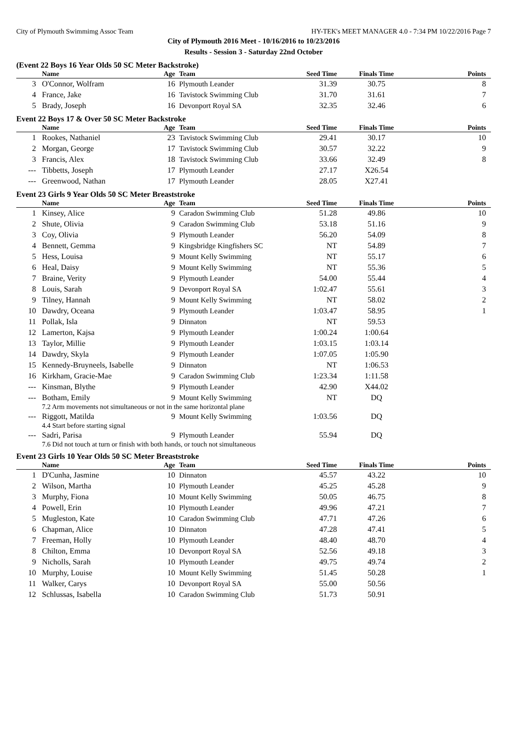City of Plymouth Swimmimg Assoc Team HY-TEK's MEET MANAGER 4.0 - 7:34 PM 10/22/2016 Page 7
City of Plymouth 2016 Meet - 10/16/2016 to 10/23/2016
Results - Session 3 - Saturday 22nd October
(Event 22 Boys 16 Year Olds 50 SC Meter Backstroke)
| | Name | Age | Team | Seed Time | Finals Time | Points |
| --- | --- | --- | --- | --- | --- | --- |
| 3 | O'Connor, Wolfram | 16 | Plymouth Leander | 31.39 | 30.75 | 8 |
| 4 | France, Jake | 16 | Tavistock Swimming Club | 31.70 | 31.61 | 7 |
| 5 | Brady, Joseph | 16 | Devonport Royal SA | 32.35 | 32.46 | 6 |
Event 22 Boys 17 & Over 50 SC Meter Backstroke
| | Name | Age | Team | Seed Time | Finals Time | Points |
| --- | --- | --- | --- | --- | --- | --- |
| 1 | Rookes, Nathaniel | 23 | Tavistock Swimming Club | 29.41 | 30.17 | 10 |
| 2 | Morgan, George | 17 | Tavistock Swimming Club | 30.57 | 32.22 | 9 |
| 3 | Francis, Alex | 18 | Tavistock Swimming Club | 33.66 | 32.49 | 8 |
| --- | Tibbetts, Joseph | 17 | Plymouth Leander | 27.17 | X26.54 | |
| --- | Greenwood, Nathan | 17 | Plymouth Leander | 28.05 | X27.41 | |
Event 23 Girls 9 Year Olds 50 SC Meter Breaststroke
| | Name | Age | Team | Seed Time | Finals Time | Points |
| --- | --- | --- | --- | --- | --- | --- |
| 1 | Kinsey, Alice | 9 | Caradon Swimming Club | 51.28 | 49.86 | 10 |
| 2 | Shute, Olivia | 9 | Caradon Swimming Club | 53.18 | 51.16 | 9 |
| 3 | Coy, Olivia | 9 | Plymouth Leander | 56.20 | 54.09 | 8 |
| 4 | Bennett, Gemma | 9 | Kingsbridge Kingfishers SC | NT | 54.89 | 7 |
| 5 | Hess, Louisa | 9 | Mount Kelly Swimming | NT | 55.17 | 6 |
| 6 | Heal, Daisy | 9 | Mount Kelly Swimming | NT | 55.36 | 5 |
| 7 | Braine, Verity | 9 | Plymouth Leander | 54.00 | 55.44 | 4 |
| 8 | Louis, Sarah | 9 | Devonport Royal SA | 1:02.47 | 55.61 | 3 |
| 9 | Tilney, Hannah | 9 | Mount Kelly Swimming | NT | 58.02 | 2 |
| 10 | Dawdry, Oceana | 9 | Plymouth Leander | 1:03.47 | 58.95 | 1 |
| 11 | Pollak, Isla | 9 | Dinnaton | NT | 59.53 | |
| 12 | Lamerton, Kajsa | 9 | Plymouth Leander | 1:00.24 | 1:00.64 | |
| 13 | Taylor, Millie | 9 | Plymouth Leander | 1:03.15 | 1:03.14 | |
| 14 | Dawdry, Skyla | 9 | Plymouth Leander | 1:07.05 | 1:05.90 | |
| 15 | Kennedy-Bruyneels, Isabelle | 9 | Dinnaton | NT | 1:06.53 | |
| 16 | Kirkham, Gracie-Mae | 9 | Caradon Swimming Club | 1:23.34 | 1:11.58 | |
| --- | Kinsman, Blythe | 9 | Plymouth Leander | 42.90 | X44.02 | |
| --- | Botham, Emily | 9 | Mount Kelly Swimming | NT | DQ | |
| | 7.2 Arm movements not simultaneous or not in the same horizontal plane | | | | | |
| --- | Riggott, Matilda | 9 | Mount Kelly Swimming | 1:03.56 | DQ | |
| | 4.4 Start before starting signal | | | | | |
| --- | Sadri, Parisa | 9 | Plymouth Leander | 55.94 | DQ | |
| | 7.6 Did not touch at turn or finish with both hands, or touch not simultaneous | | | | | |
Event 23 Girls 10 Year Olds 50 SC Meter Breaststroke
| | Name | Age | Team | Seed Time | Finals Time | Points |
| --- | --- | --- | --- | --- | --- | --- |
| 1 | D'Cunha, Jasmine | 10 | Dinnaton | 45.57 | 43.22 | 10 |
| 2 | Wilson, Martha | 10 | Plymouth Leander | 45.25 | 45.28 | 9 |
| 3 | Murphy, Fiona | 10 | Mount Kelly Swimming | 50.05 | 46.75 | 8 |
| 4 | Powell, Erin | 10 | Plymouth Leander | 49.96 | 47.21 | 7 |
| 5 | Mugleston, Kate | 10 | Caradon Swimming Club | 47.71 | 47.26 | 6 |
| 6 | Chapman, Alice | 10 | Dinnaton | 47.28 | 47.41 | 5 |
| 7 | Freeman, Holly | 10 | Plymouth Leander | 48.40 | 48.70 | 4 |
| 8 | Chilton, Emma | 10 | Devonport Royal SA | 52.56 | 49.18 | 3 |
| 9 | Nicholls, Sarah | 10 | Plymouth Leander | 49.75 | 49.74 | 2 |
| 10 | Murphy, Louise | 10 | Mount Kelly Swimming | 51.45 | 50.28 | 1 |
| 11 | Walker, Carys | 10 | Devonport Royal SA | 55.00 | 50.56 | |
| 12 | Schlussas, Isabella | 10 | Caradon Swimming Club | 51.73 | 50.91 | |